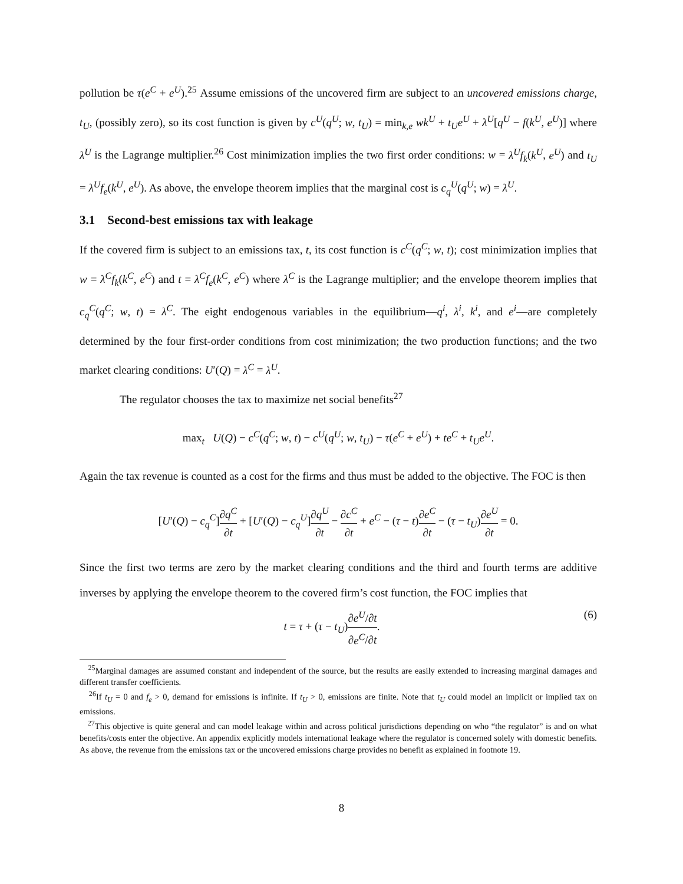pollution be τ(e<sup>C</sup> + e<sup>U</sup>).<sup>25</sup> Assume emissions of the uncovered firm are subject to an uncovered emissions charge, t<sub>U</sub>, (possibly zero), so its cost function is given by c<sup>U</sup>(q<sup>U</sup>; w, t<sub>U</sub>) = min<sub>k,e</sub> wk<sup>U</sup> + t<sub>U</sub>e<sup>U</sup> + λ<sup>U</sup>[q<sup>U</sup> − f(k<sup>U</sup>, e<sup>U</sup>)] where λ<sup>U</sup> is the Lagrange multiplier.<sup>26</sup> Cost minimization implies the two first order conditions: w = λ<sup>U</sup>f<sub>k</sub>(k<sup>U</sup>, e<sup>U</sup>) and t<sub>U</sub> = λ<sup>U</sup>f<sub>e</sub>(k<sup>U</sup>, e<sup>U</sup>). As above, the envelope theorem implies that the marginal cost is c<sub>q</sub><sup>U</sup>(q<sup>U</sup>; w) = λ<sup>U</sup>.
3.1 Second-best emissions tax with leakage
If the covered firm is subject to an emissions tax, t, its cost function is c<sup>C</sup>(q<sup>C</sup>; w, t); cost minimization implies that w = λ<sup>C</sup>f<sub>k</sub>(k<sup>C</sup>, e<sup>C</sup>) and t = λ<sup>C</sup>f<sub>e</sub>(k<sup>C</sup>, e<sup>C</sup>) where λ<sup>C</sup> is the Lagrange multiplier; and the envelope theorem implies that c<sub>q</sub><sup>C</sup>(q<sup>C</sup>; w, t) = λ<sup>C</sup>. The eight endogenous variables in the equilibrium—q<sup>i</sup>, λ<sup>i</sup>, k<sup>i</sup>, and e<sup>i</sup>—are completely determined by the four first-order conditions from cost minimization; the two production functions; and the two market clearing conditions: U′(Q) = λ<sup>C</sup> = λ<sup>U</sup>.
The regulator chooses the tax to maximize net social benefits<sup>27</sup>
max<sub>t</sub> U(Q) − c<sup>C</sup>(q<sup>C</sup>; w, t) − c<sup>U</sup>(q<sup>U</sup>; w, t<sub>U</sub>) − τ(e<sup>C</sup> + e<sup>U</sup>) + te<sup>C</sup> + t<sub>U</sub>e<sup>U</sup>.
Again the tax revenue is counted as a cost for the firms and thus must be added to the objective. The FOC is then
[U′(Q) − c<sub>q</sub><sup>C</sup>]∂q<sup>C</sup> ∂t + [U′(Q) − c<sub>q</sub><sup>U</sup>]∂q<sup>U</sup> ∂t − ∂c<sup>C</sup> ∂t + e<sup>C</sup> − (τ − t)∂e<sup>C</sup> ∂t − (τ − t<sub>U</sub>)∂e<sup>U</sup> ∂t = 0.
Since the first two terms are zero by the market clearing conditions and the third and fourth terms are additive inverses by applying the envelope theorem to the covered firm’s cost function, the FOC implies that
t = τ + (τ − t<sub>U</sub>)∂e<sup>U</sup>/∂t ∂e<sup>C</sup>/∂t. (6)
<sup>25</sup> Marginal damages are assumed constant and independent of the source, but the results are easily extended to increasing marginal damages and different transfer coefficients.
<sup>26</sup> If t<sub>U</sub> = 0 and f<sub>e</sub> > 0, demand for emissions is infinite. If t<sub>U</sub> > 0, emissions are finite. Note that t<sub>U</sub> could model an implicit or implied tax on emissions.
<sup>27</sup> This objective is quite general and can model leakage within and across political jurisdictions depending on who “the regulator” is and on what benefits/costs enter the objective. An appendix explicitly models international leakage where the regulator is concerned solely with domestic benefits. As above, the revenue from the emissions tax or the uncovered emissions charge provides no benefit as explained in footnote 19.
8